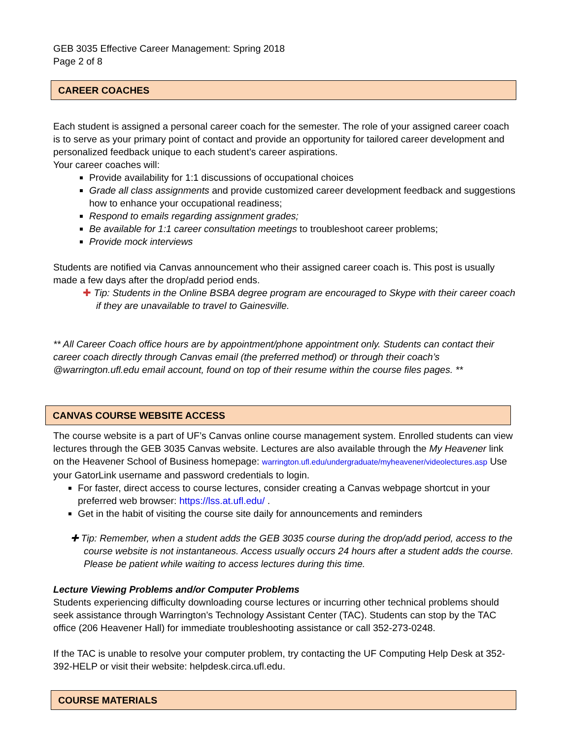GEB 3035 Effective Career Management: Spring 2018
Page 2 of 8
CAREER COACHES
Each student is assigned a personal career coach for the semester. The role of your assigned career coach is to serve as your primary point of contact and provide an opportunity for tailored career development and personalized feedback unique to each student’s career aspirations.
Your career coaches will:
Provide availability for 1:1 discussions of occupational choices
Grade all class assignments and provide customized career development feedback and suggestions how to enhance your occupational readiness;
Respond to emails regarding assignment grades;
Be available for 1:1 career consultation meetings to troubleshoot career problems;
Provide mock interviews
Students are notified via Canvas announcement who their assigned career coach is. This post is usually made a few days after the drop/add period ends.
✚ Tip: Students in the Online BSBA degree program are encouraged to Skype with their career coach if they are unavailable to travel to Gainesville.
** All Career Coach office hours are by appointment/phone appointment only. Students can contact their career coach directly through Canvas email (the preferred method) or through their coach’s @warrington.ufl.edu email account, found on top of their resume within the course files pages. **
CANVAS COURSE WEBSITE ACCESS
The course website is a part of UF’s Canvas online course management system. Enrolled students can view lectures through the GEB 3035 Canvas website. Lectures are also available through the My Heavener link on the Heavener School of Business homepage: warrington.ufl.edu/undergraduate/myheavener/videolectures.asp Use your GatorLink username and password credentials to login.
For faster, direct access to course lectures, consider creating a Canvas webpage shortcut in your preferred web browser: https://lss.at.ufl.edu/ .
Get in the habit of visiting the course site daily for announcements and reminders
✚ Tip: Remember, when a student adds the GEB 3035 course during the drop/add period, access to the course website is not instantaneous. Access usually occurs 24 hours after a student adds the course. Please be patient while waiting to access lectures during this time.
Lecture Viewing Problems and/or Computer Problems
Students experiencing difficulty downloading course lectures or incurring other technical problems should seek assistance through Warrington’s Technology Assistant Center (TAC). Students can stop by the TAC office (206 Heavener Hall) for immediate troubleshooting assistance or call 352-273-0248.
If the TAC is unable to resolve your computer problem, try contacting the UF Computing Help Desk at 352-392-HELP or visit their website: helpdesk.circa.ufl.edu.
COURSE MATERIALS